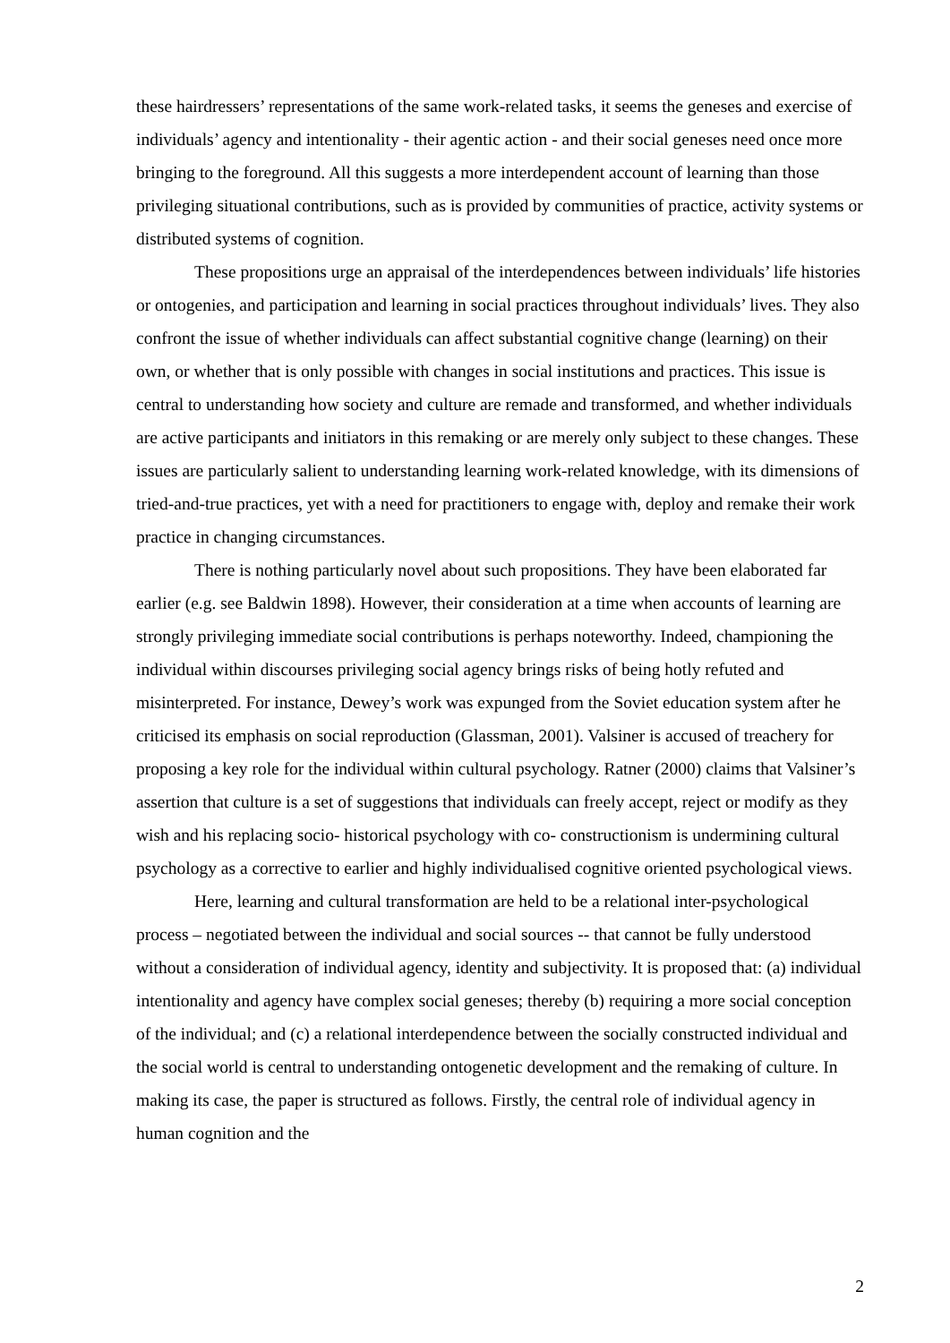these hairdressers’ representations of the same work-related tasks, it seems the geneses and exercise of individuals’ agency and intentionality - their agentic action - and their social geneses need once more bringing to the foreground. All this suggests a more interdependent account of learning than those privileging situational contributions, such as is provided by communities of practice, activity systems or distributed systems of cognition.
These propositions urge an appraisal of the interdependences between individuals’ life histories or ontogenies, and participation and learning in social practices throughout individuals’ lives. They also confront the issue of whether individuals can affect substantial cognitive change (learning) on their own, or whether that is only possible with changes in social institutions and practices. This issue is central to understanding how society and culture are remade and transformed, and whether individuals are active participants and initiators in this remaking or are merely only subject to these changes. These issues are particularly salient to understanding learning work-related knowledge, with its dimensions of tried-and-true practices, yet with a need for practitioners to engage with, deploy and remake their work practice in changing circumstances.
There is nothing particularly novel about such propositions. They have been elaborated far earlier (e.g. see Baldwin 1898). However, their consideration at a time when accounts of learning are strongly privileging immediate social contributions is perhaps noteworthy. Indeed, championing the individual within discourses privileging social agency brings risks of being hotly refuted and misinterpreted. For instance, Dewey’s work was expunged from the Soviet education system after he criticised its emphasis on social reproduction (Glassman, 2001). Valsiner is accused of treachery for proposing a key role for the individual within cultural psychology. Ratner (2000) claims that Valsiner’s assertion that culture is a set of suggestions that individuals can freely accept, reject or modify as they wish and his replacing socio- historical psychology with co- constructionism is undermining cultural psychology as a corrective to earlier and highly individualised cognitive oriented psychological views.
Here, learning and cultural transformation are held to be a relational inter-psychological process – negotiated between the individual and social sources -- that cannot be fully understood without a consideration of individual agency, identity and subjectivity. It is proposed that: (a) individual intentionality and agency have complex social geneses; thereby (b) requiring a more social conception of the individual; and (c) a relational interdependence between the socially constructed individual and the social world is central to understanding ontogenetic development and the remaking of culture. In making its case, the paper is structured as follows. Firstly, the central role of individual agency in human cognition and the
2